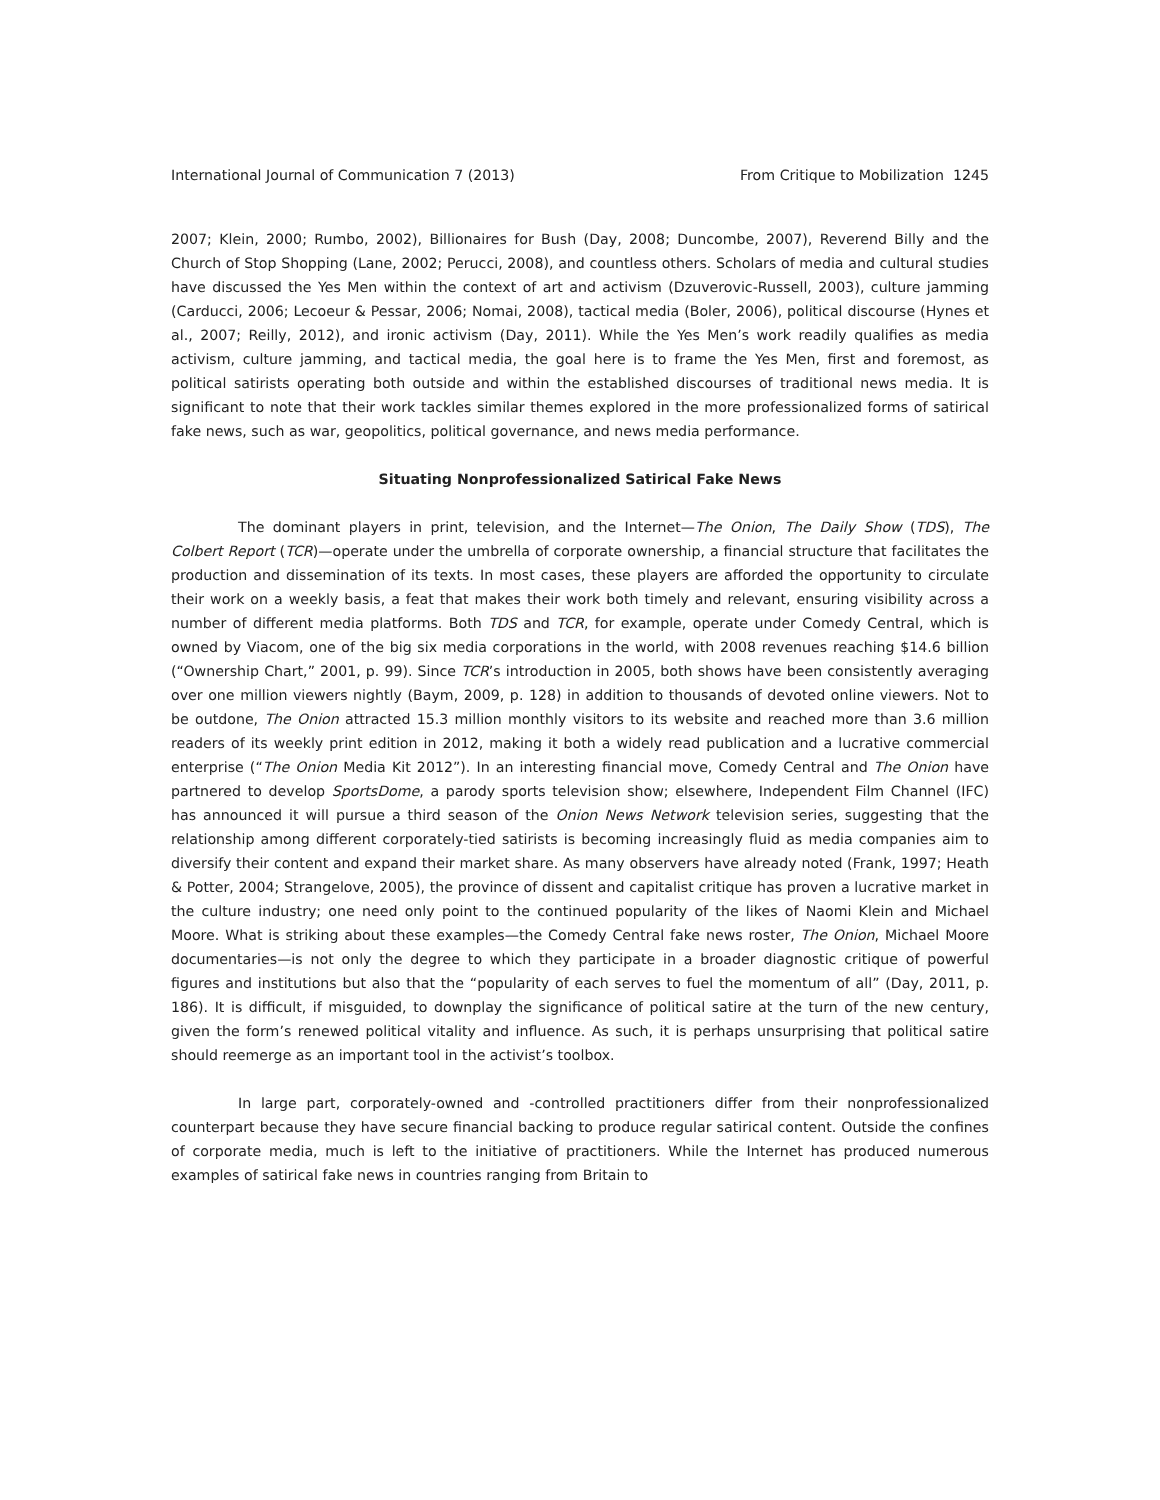International Journal of Communication 7 (2013) From Critique to Mobilization 1245
2007; Klein, 2000; Rumbo, 2002), Billionaires for Bush (Day, 2008; Duncombe, 2007), Reverend Billy and the Church of Stop Shopping (Lane, 2002; Perucci, 2008), and countless others. Scholars of media and cultural studies have discussed the Yes Men within the context of art and activism (Dzuverovic-Russell, 2003), culture jamming (Carducci, 2006; Lecoeur & Pessar, 2006; Nomai, 2008), tactical media (Boler, 2006), political discourse (Hynes et al., 2007; Reilly, 2012), and ironic activism (Day, 2011). While the Yes Men’s work readily qualifies as media activism, culture jamming, and tactical media, the goal here is to frame the Yes Men, first and foremost, as political satirists operating both outside and within the established discourses of traditional news media. It is significant to note that their work tackles similar themes explored in the more professionalized forms of satirical fake news, such as war, geopolitics, political governance, and news media performance.
Situating Nonprofessionalized Satirical Fake News
The dominant players in print, television, and the Internet—The Onion, The Daily Show (TDS), The Colbert Report (TCR)—operate under the umbrella of corporate ownership, a financial structure that facilitates the production and dissemination of its texts. In most cases, these players are afforded the opportunity to circulate their work on a weekly basis, a feat that makes their work both timely and relevant, ensuring visibility across a number of different media platforms. Both TDS and TCR, for example, operate under Comedy Central, which is owned by Viacom, one of the big six media corporations in the world, with 2008 revenues reaching $14.6 billion (“Ownership Chart,” 2001, p. 99). Since TCR’s introduction in 2005, both shows have been consistently averaging over one million viewers nightly (Baym, 2009, p. 128) in addition to thousands of devoted online viewers. Not to be outdone, The Onion attracted 15.3 million monthly visitors to its website and reached more than 3.6 million readers of its weekly print edition in 2012, making it both a widely read publication and a lucrative commercial enterprise (“The Onion Media Kit 2012”). In an interesting financial move, Comedy Central and The Onion have partnered to develop SportsDome, a parody sports television show; elsewhere, Independent Film Channel (IFC) has announced it will pursue a third season of the Onion News Network television series, suggesting that the relationship among different corporately-tied satirists is becoming increasingly fluid as media companies aim to diversify their content and expand their market share. As many observers have already noted (Frank, 1997; Heath & Potter, 2004; Strangelove, 2005), the province of dissent and capitalist critique has proven a lucrative market in the culture industry; one need only point to the continued popularity of the likes of Naomi Klein and Michael Moore. What is striking about these examples—the Comedy Central fake news roster, The Onion, Michael Moore documentaries—is not only the degree to which they participate in a broader diagnostic critique of powerful figures and institutions but also that the “popularity of each serves to fuel the momentum of all” (Day, 2011, p. 186). It is difficult, if misguided, to downplay the significance of political satire at the turn of the new century, given the form’s renewed political vitality and influence. As such, it is perhaps unsurprising that political satire should reemerge as an important tool in the activist’s toolbox.
In large part, corporately-owned and -controlled practitioners differ from their nonprofessionalized counterpart because they have secure financial backing to produce regular satirical content. Outside the confines of corporate media, much is left to the initiative of practitioners. While the Internet has produced numerous examples of satirical fake news in countries ranging from Britain to